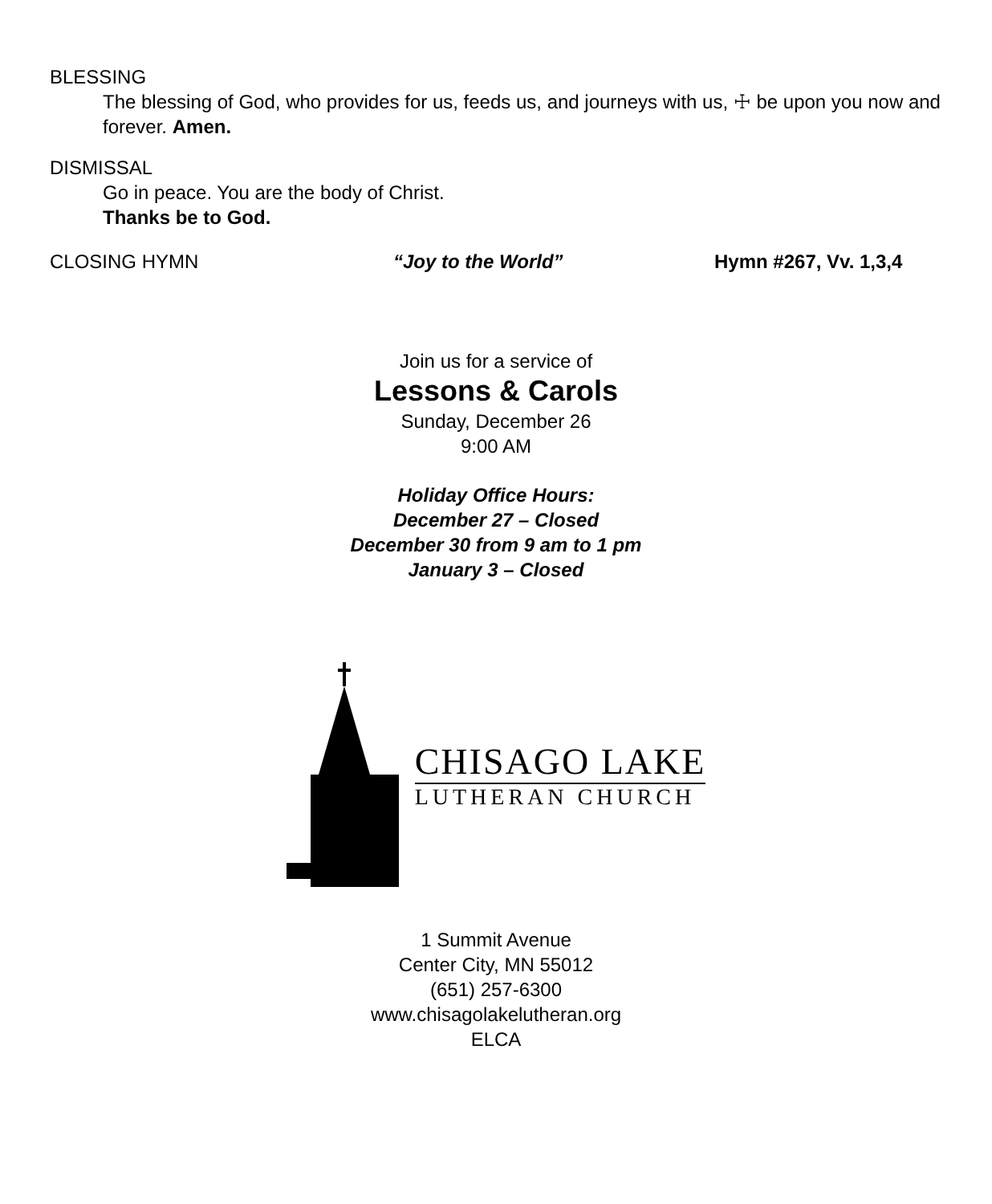BLESSING
The blessing of God, who provides for us, feeds us, and journeys with us, ☩ be upon you now and forever. Amen.
DISMISSAL
Go in peace. You are the body of Christ.
Thanks be to God.
CLOSING HYMN “Joy to the World” Hymn #267, Vv. 1,3,4
Join us for a service of
Lessons & Carols
Sunday, December 26
9:00 AM
Holiday Office Hours:
December 27 – Closed
December 30 from 9 am to 1 pm
January 3 – Closed
CHISAGO LAKE
LUTHERAN CHURCH
1 Summit Avenue
Center City, MN 55012
(651) 257-6300
www.chisagolakelutheran.org
ELCA